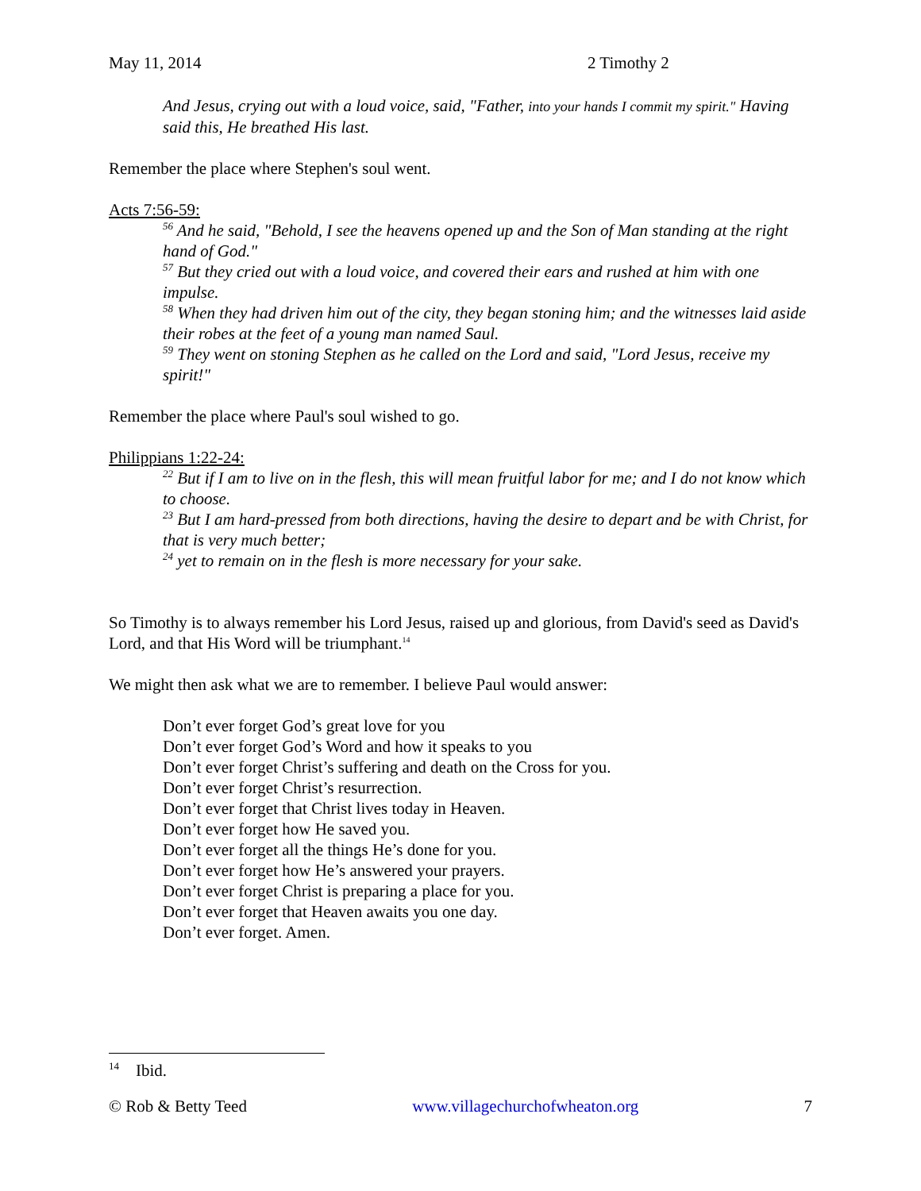May 11, 2014 2 Timothy 2
And Jesus, crying out with a loud voice, said, "Father, into your hands I commit my spirit." Having said this, He breathed His last.
Remember the place where Stephen's soul went.
Acts 7:56-59:
<sup>56</sup> And he said, "Behold, I see the heavens opened up and the Son of Man standing at the right hand of God."
<sup>57</sup> But they cried out with a loud voice, and covered their ears and rushed at him with one impulse.
<sup>58</sup> When they had driven him out of the city, they began stoning him; and the witnesses laid aside their robes at the feet of a young man named Saul.
<sup>59</sup> They went on stoning Stephen as he called on the Lord and said, "Lord Jesus, receive my spirit!"
Remember the place where Paul's soul wished to go.
Philippians 1:22-24:
<sup>22</sup> But if I am to live on in the flesh, this will mean fruitful labor for me; and I do not know which to choose.
<sup>23</sup> But I am hard-pressed from both directions, having the desire to depart and be with Christ, for that is very much better;
<sup>24</sup> yet to remain on in the flesh is more necessary for your sake.
So Timothy is to always remember his Lord Jesus, raised up and glorious, from David's seed as David's Lord, and that His Word will be triumphant.<sup>14</sup>
We might then ask what we are to remember. I believe Paul would answer:
Don’t ever forget God’s great love for you
Don’t ever forget God’s Word and how it speaks to you
Don’t ever forget Christ’s suffering and death on the Cross for you.
Don’t ever forget Christ’s resurrection.
Don’t ever forget that Christ lives today in Heaven.
Don’t ever forget how He saved you.
Don’t ever forget all the things He’s done for you.
Don’t ever forget how He’s answered your prayers.
Don’t ever forget Christ is preparing a place for you.
Don’t ever forget that Heaven awaits you one day.
Don’t ever forget. Amen.
<sup>14</sup> Ibid.
© Rob & Betty Teed www.villagechurchofwheaton.org 7